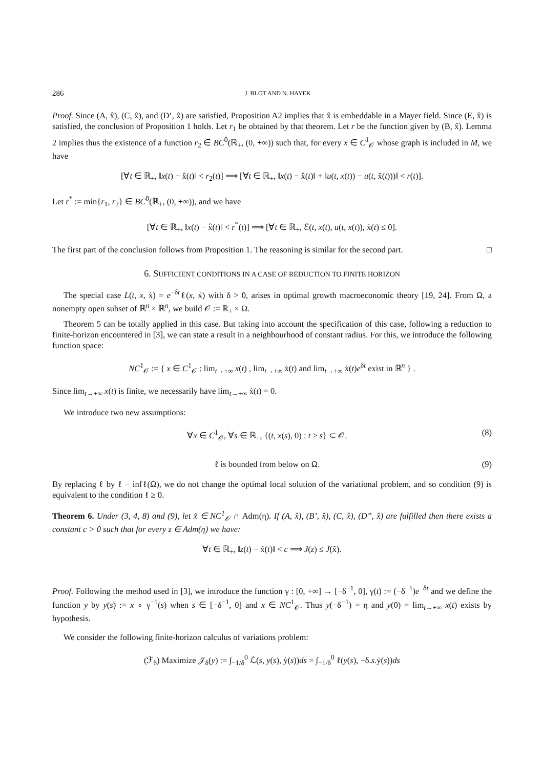286 J. BLOT AND N. HAYEK
Proof. Since (A, x̂), (C, x̂), and (D’, x̂) are satisfied, Proposition A2 implies that x̂ is embeddable in a Mayer field. Since (E, x̂) is satisfied, the conclusion of Proposition 1 holds. Let r<sub>1</sub> be obtained by that theorem. Let r be the function given by (B, x̂). Lemma 2 implies thus the existence of a function r<sub>2</sub> ∈ BC<sup>0</sup>(ℝ<sub>+</sub>, (0, +∞)) such that, for every x ∈ C<sup>1</sup><sub>𝒪</sub> whose graph is included in M, we have
[∀t ∈ ℝ<sub>+</sub>, ‖x(t) − x̂(t)‖ < r<sub>2</sub>(t)] ⟹ [∀t ∈ ℝ<sub>+</sub>, ‖x(t) − x̂(t)‖ + ‖u(t, x(t)) − u(t, x̂(t)))‖ < r(t)].
Let r<sup>*</sup> := min{r<sub>1</sub>, r<sub>2</sub>} ∈ BC<sup>0</sup>(ℝ<sub>+</sub>, (0, +∞)), and we have
[∀t ∈ ℝ<sub>+</sub>, ‖x(t) − x̂(t)‖ < r<sup>*</sup>(t)] ⟹ [∀t ∈ ℝ<sub>+</sub>, ℰ(t, x(t), u(t, x(t)), ẋ(t) ≤ 0].
The first part of the conclusion follows from Proposition 1. The reasoning is similar for the second part. □
6. SUFFICIENT CONDITIONS IN A CASE OF REDUCTION TO FINITE HORIZON
The special case L(t, x, ẋ) = e<sup>−δt</sup>ℓ(x, ẋ) with δ > 0, arises in optimal growth macroeconomic theory [19, 24]. From Ω, a nonempty open subset of ℝ<sup>n</sup> × ℝ<sup>n</sup>, we build 𝒪 := ℝ<sub>+</sub> × Ω.
Theorem 5 can be totally applied in this case. But taking into account the specification of this case, following a reduction to finite-horizon encountered in [3], we can state a result in a neighbourhood of constant radius. For this, we introduce the following function space:
NC<sup>1</sup><sub>𝒪</sub> := { x ∈ C<sup>1</sup><sub>𝒪</sub> : lim<sub>t→+∞</sub> x(t) , lim<sub>t→+∞</sub> ẋ(t) and lim<sub>t→+∞</sub> ẋ(t)e<sup>δt</sup> exist in ℝ<sup>n</sup> } .
Since lim<sub>t→+∞</sub> x(t) is finite, we necessarily have lim<sub>t→+∞</sub> ẋ(t) = 0.
We introduce two new assumptions:
∀x ∈ C<sup>1</sup><sub>𝒪</sub>, ∀s ∈ ℝ<sub>+</sub>, {(t, x(s), 0) : t ≥ s} ⊂ 𝒪. (8)
ℓ is bounded from below on Ω. (9)
By replacing ℓ by ℓ − infℓ(Ω), we do not change the optimal local solution of the variational problem, and so condition (9) is equivalent to the condition ℓ ≥ 0.
Theorem 6. Under (3, 4, 8) and (9), let x̂ ∈ NC<sup>1</sup><sub>𝒪</sub> ∩ Adm(η). If (A, x̂), (B’, x̂), (C, x̂), (D”, x̂) are fulfilled then there exists a constant c > 0 such that for every z ∈ Adm(η) we have:
∀t ∈ ℝ<sub>+</sub>, ‖z(t) − x̂(t)‖ < c ⟹ J(z) ≤ J(x̂).
Proof. Following the method used in [3], we introduce the function γ : [0, +∞] → [−δ<sup>−1</sup>, 0], γ(t) := (−δ<sup>−1</sup>)e<sup>−δt</sup> and we define the function y by y(s) := x ∘ γ<sup>−1</sup>(s) when s ∈ [−δ<sup>−1</sup>, 0] and x ∈ NC<sup>1</sup><sub>𝒪</sub>. Thus y(−δ<sup>−1</sup>) = η and y(0) = lim<sub>t→+∞</sub> x(t) exists by hypothesis.
We consider the following finite-horizon calculus of variations problem:
(ℱ<sub>δ</sub>) Maximize 𝒥<sub>δ</sub>(y) := ∫<sub>−1/δ</sub><sup>0</sup> ℒ(s, y(s), ẏ(s))ds = ∫<sub>−1/δ</sub><sup>0</sup> ℓ(y(s), −δ.s.ẏ(s))ds